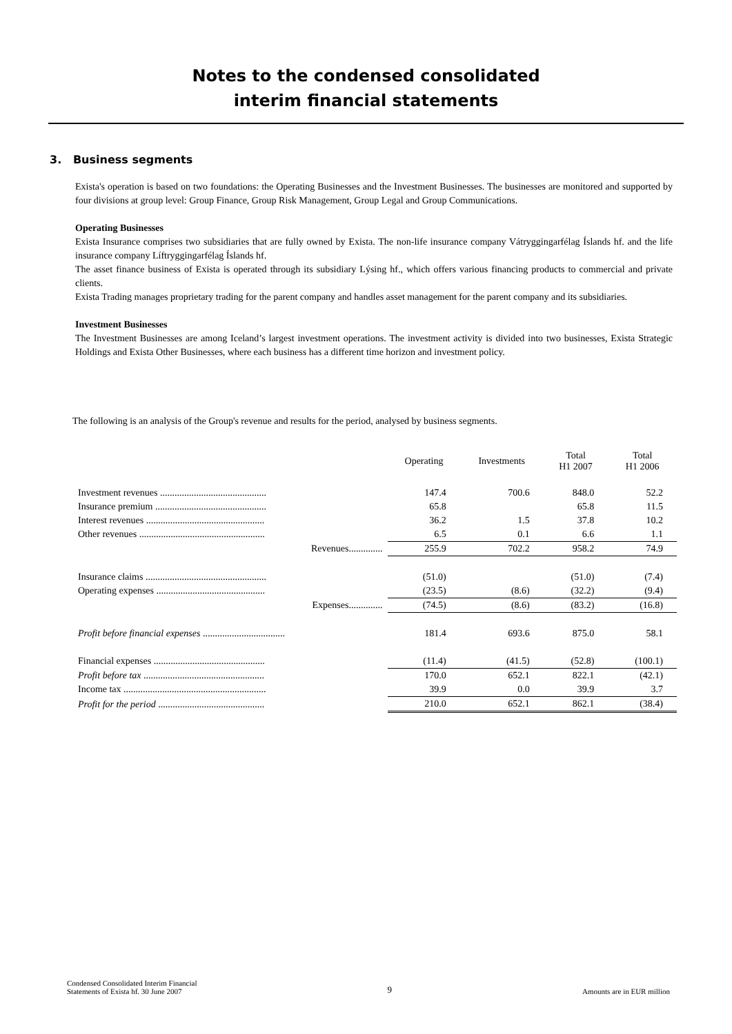Notes to the condensed consolidated
interim financial statements
3. Business segments
Exista's operation is based on two foundations: the Operating Businesses and the Investment Businesses. The businesses are monitored and supported by four divisions at group level: Group Finance, Group Risk Management, Group Legal and Group Communications.
Operating Businesses
Exista Insurance comprises two subsidiaries that are fully owned by Exista. The non-life insurance company Vátryggingarfélag Íslands hf. and the life insurance company Líftryggingarfélag Íslands hf.
The asset finance business of Exista is operated through its subsidiary Lýsing hf., which offers various financing products to commercial and private clients.
Exista Trading manages proprietary trading for the parent company and handles asset management for the parent company and its subsidiaries.
Investment Businesses
The Investment Businesses are among Iceland’s largest investment operations. The investment activity is divided into two businesses, Exista Strategic Holdings and Exista Other Businesses, where each business has a different time horizon and investment policy.
The following is an analysis of the Group's revenue and results for the period, analysed by business segments.
| | Operating | Investments | Total H1 2007 | Total H1 2006 |
| --- | --- | --- | --- | --- |
| Investment revenues ............................................ | 147.4 | 700.6 | 848.0 | 52.2 |
| Insurance premium .............................................. | 65.8 | | 65.8 | 11.5 |
| Interest revenues ................................................. | 36.2 | 1.5 | 37.8 | 10.2 |
| Other revenues .................................................... | 6.5 | 0.1 | 6.6 | 1.1 |
| Revenues.............. | 255.9 | 702.2 | 958.2 | 74.9 |
| Insurance claims .................................................. | (51.0) | | (51.0) | (7.4) |
| Operating expenses ............................................. | (23.5) | (8.6) | (32.2) | (9.4) |
| Expenses.............. | (74.5) | (8.6) | (83.2) | (16.8) |
| Profit before financial expenses .................................. | 181.4 | 693.6 | 875.0 | 58.1 |
| Financial expenses .............................................. | (11.4) | (41.5) | (52.8) | (100.1) |
| Profit before tax .................................................. | 170.0 | 652.1 | 822.1 | (42.1) |
| Income tax ........................................................... | 39.9 | 0.0 | 39.9 | 3.7 |
| Profit for the period ............................................ | 210.0 | 652.1 | 862.1 | (38.4) |
Condensed Consolidated Interim Financial
Statements of Exista hf. 30 June 2007
9
Amounts are in EUR million